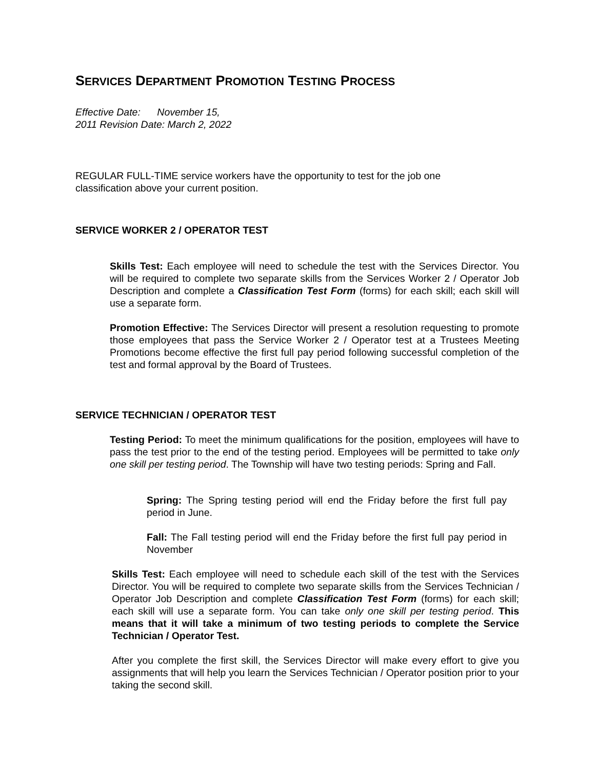SERVICES DEPARTMENT PROMOTION TESTING PROCESS
Effective Date: November 15,
2011 Revision Date: March 2, 2022
REGULAR FULL-TIME service workers have the opportunity to test for the job one
classification above your current position.
SERVICE WORKER 2 / OPERATOR TEST
Skills Test: Each employee will need to schedule the test with the Services Director. You will be required to complete two separate skills from the Services Worker 2 / Operator Job Description and complete a Classification Test Form (forms) for each skill; each skill will use a separate form.
Promotion Effective: The Services Director will present a resolution requesting to promote those employees that pass the Service Worker 2 / Operator test at a Trustees Meeting Promotions become effective the first full pay period following successful completion of the test and formal approval by the Board of Trustees.
SERVICE TECHNICIAN / OPERATOR TEST
Testing Period: To meet the minimum qualifications for the position, employees will have to pass the test prior to the end of the testing period. Employees will be permitted to take only one skill per testing period. The Township will have two testing periods: Spring and Fall.
Spring: The Spring testing period will end the Friday before the first full pay period in June.
Fall: The Fall testing period will end the Friday before the first full pay period in November
Skills Test: Each employee will need to schedule each skill of the test with the Services Director. You will be required to complete two separate skills from the Services Technician / Operator Job Description and complete Classification Test Form (forms) for each skill; each skill will use a separate form. You can take only one skill per testing period. This means that it will take a minimum of two testing periods to complete the Service Technician / Operator Test.
After you complete the first skill, the Services Director will make every effort to give you assignments that will help you learn the Services Technician / Operator position prior to your taking the second skill.